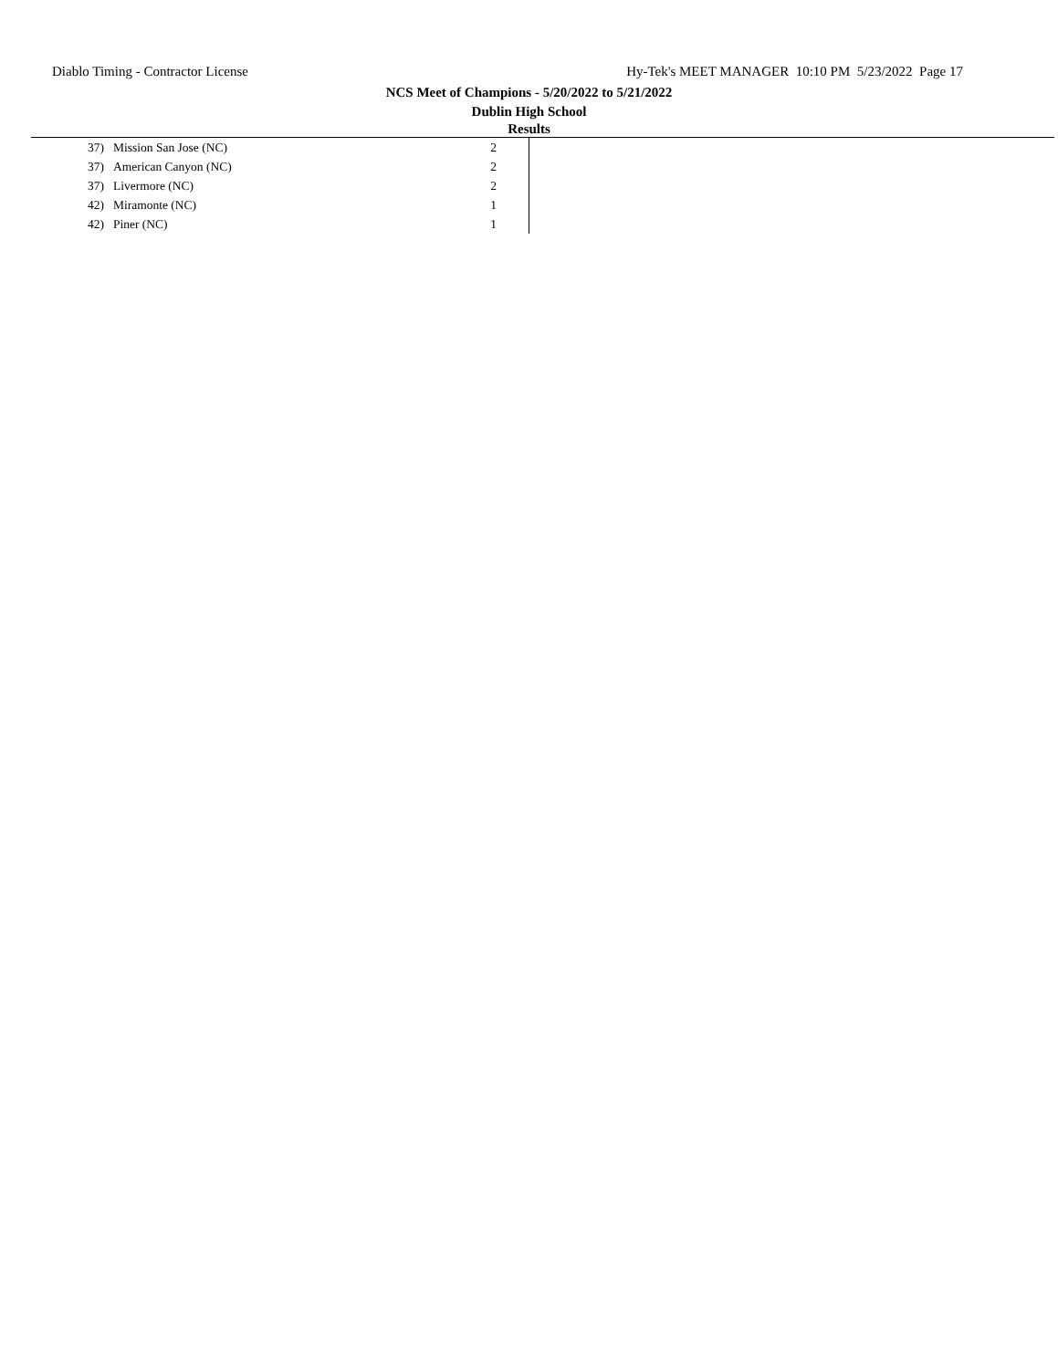Diablo Timing - Contractor License Hy-Tek's MEET MANAGER 10:10 PM 5/23/2022 Page 17
NCS Meet of Champions - 5/20/2022 to 5/21/2022
Dublin High School
Results
| 37) | Mission San Jose (NC) | 2 |
| 37) | American Canyon (NC) | 2 |
| 37) | Livermore (NC) | 2 |
| 42) | Miramonte (NC) | 1 |
| 42) | Piner (NC) | 1 |